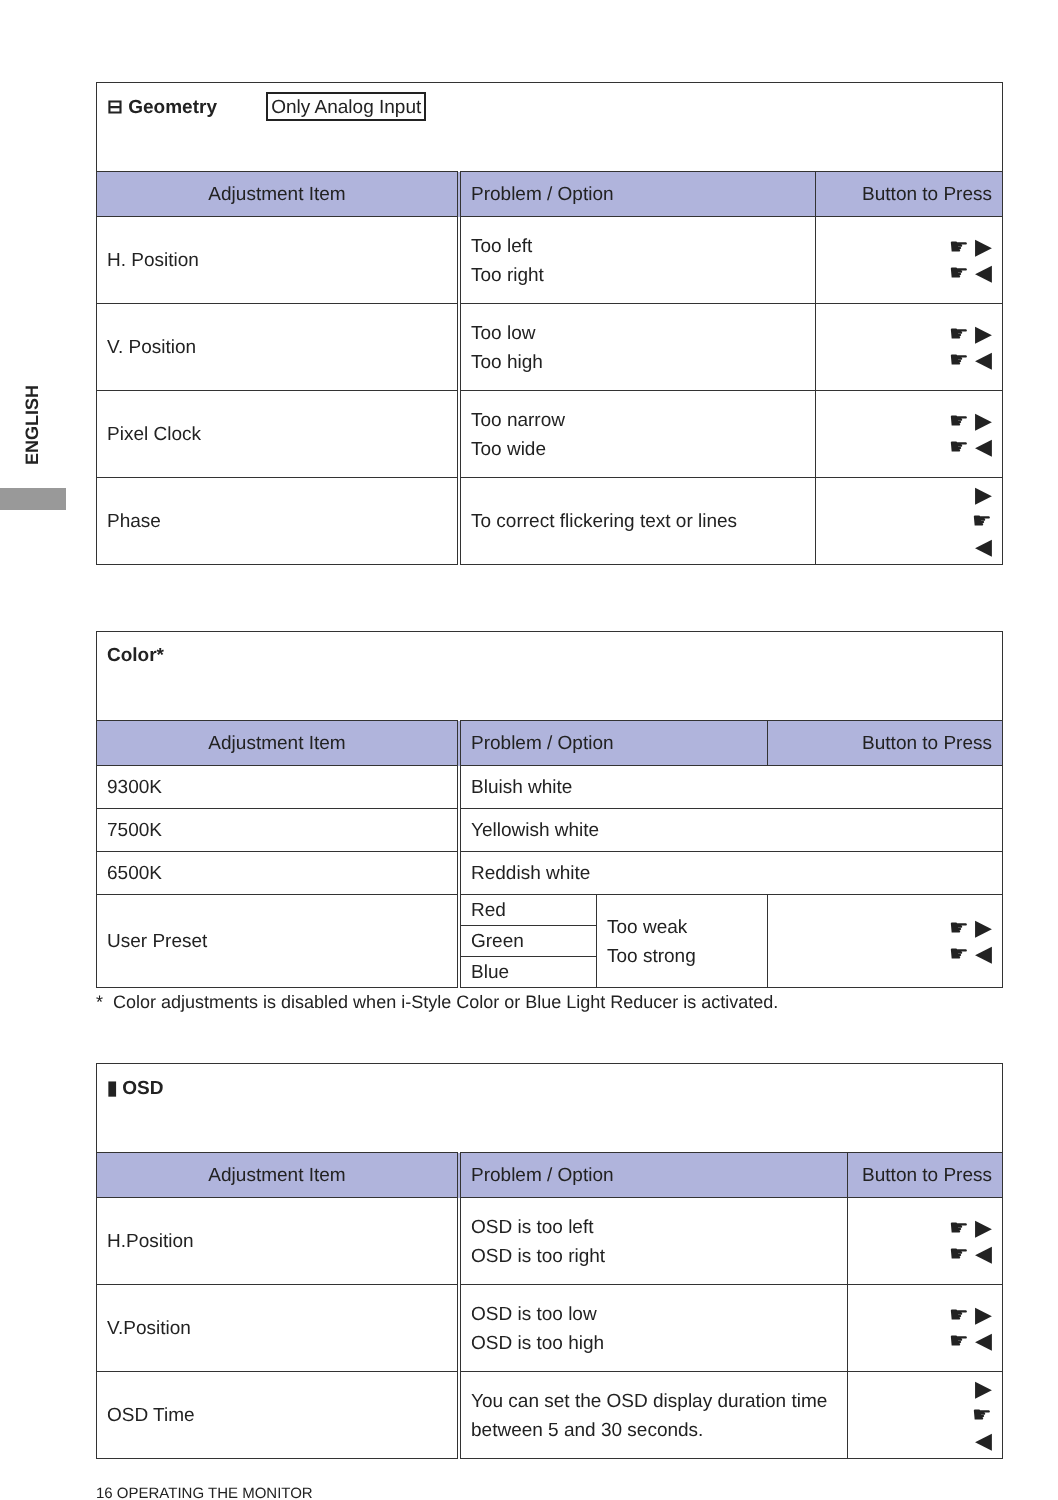ENGLISH
| ⊟ Geometry Only Analog Input | | |
| Adjustment Item | Problem / Option | Button to Press |
| H. Position | Too left Too right | ☛ ▶ ☛ ◀ |
| V. Position | Too low Too high | ☛ ▶ ☛ ◀ |
| Pixel Clock | Too narrow Too wide | ☛ ▶ ☛ ◀ |
| Phase | To correct flickering text or lines | ▶ ☛ ◀ |
| Color* | | | |
| Adjustment Item | Problem / Option | | Button to Press |
| 9300K | Bluish white | | |
| 7500K | Yellowish white | | |
| 6500K | Reddish white | | |
| User Preset | Red | Too weak Too strong | ☛ ▶ ☛ ◀ |
| | Green | | |
| | Blue | | |
* Color adjustments is disabled when i-Style Color or Blue Light Reducer is activated.
| ▮ OSD | | |
| Adjustment Item | Problem / Option | Button to Press |
| H.Position | OSD is too left OSD is too right | ☛ ▶ ☛ ◀ |
| V.Position | OSD is too low OSD is too high | ☛ ▶ ☛ ◀ |
| OSD Time | You can set the OSD display duration time between 5 and 30 seconds. | ▶ ☛ ◀ |
16 OPERATING THE MONITOR